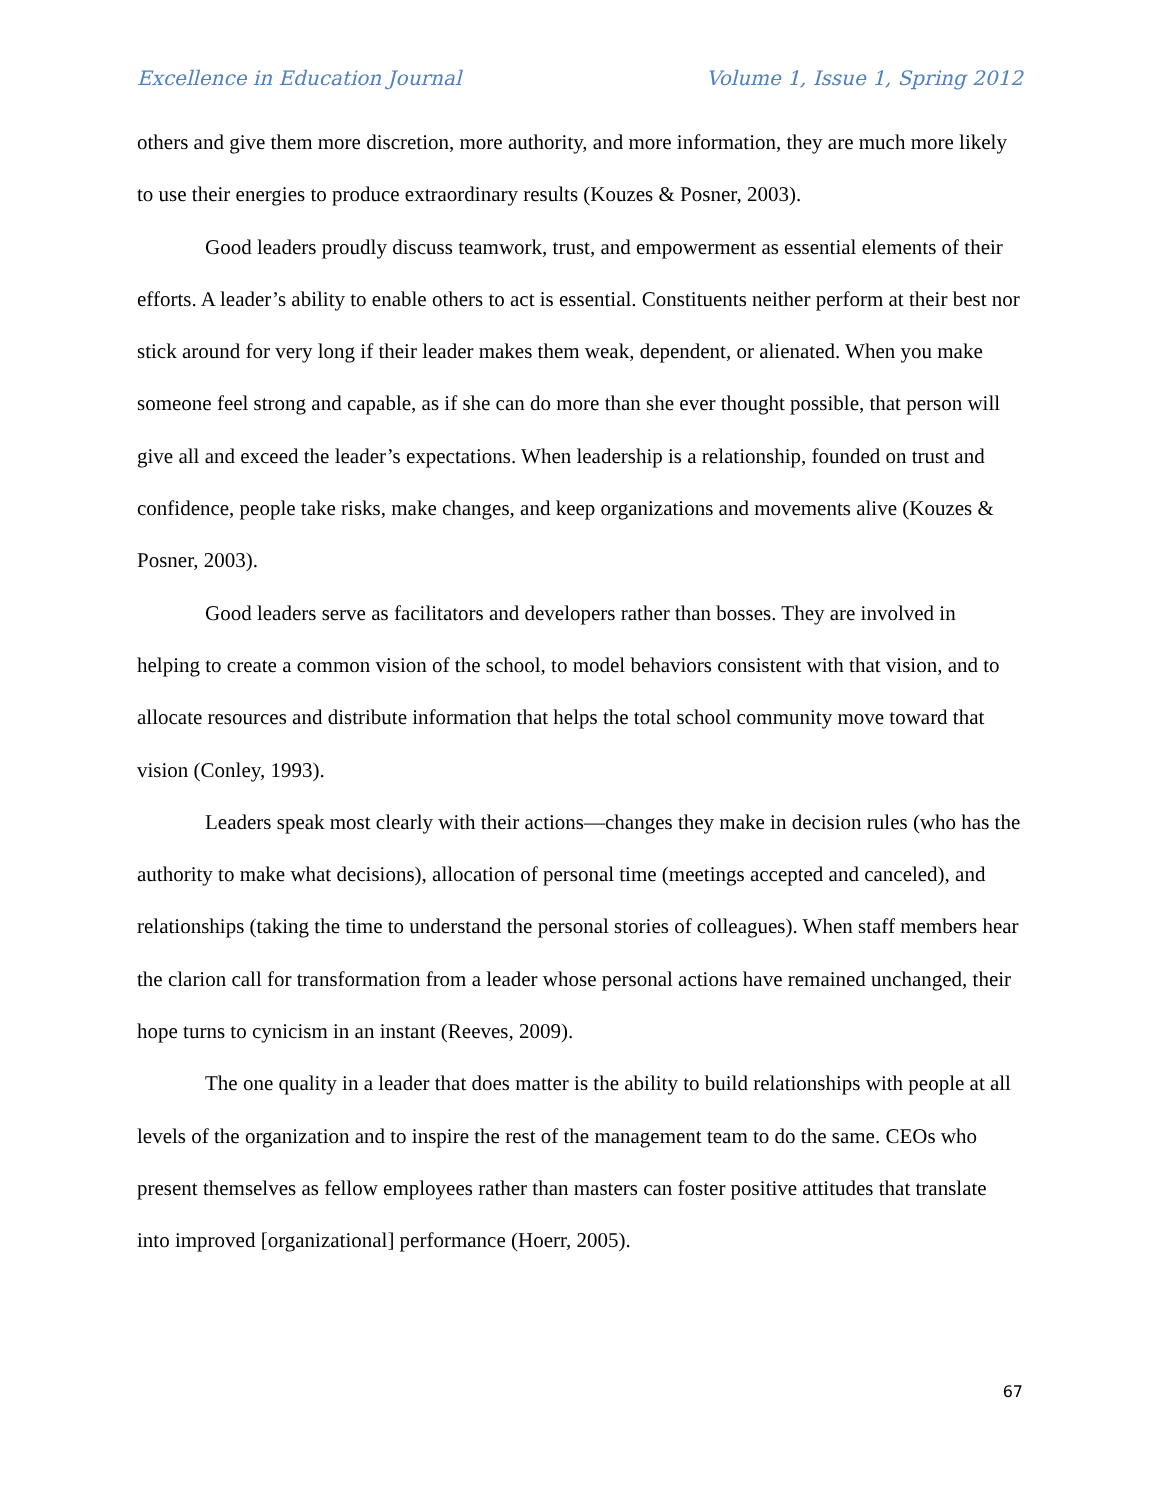Excellence in Education Journal Volume 1, Issue 1, Spring 2012
others and give them more discretion, more authority, and more information, they are much more likely to use their energies to produce extraordinary results (Kouzes & Posner, 2003).
Good leaders proudly discuss teamwork, trust, and empowerment as essential elements of their efforts. A leader’s ability to enable others to act is essential. Constituents neither perform at their best nor stick around for very long if their leader makes them weak, dependent, or alienated. When you make someone feel strong and capable, as if she can do more than she ever thought possible, that person will give all and exceed the leader’s expectations. When leadership is a relationship, founded on trust and confidence, people take risks, make changes, and keep organizations and movements alive (Kouzes & Posner, 2003).
Good leaders serve as facilitators and developers rather than bosses. They are involved in helping to create a common vision of the school, to model behaviors consistent with that vision, and to allocate resources and distribute information that helps the total school community move toward that vision (Conley, 1993).
Leaders speak most clearly with their actions—changes they make in decision rules (who has the authority to make what decisions), allocation of personal time (meetings accepted and canceled), and relationships (taking the time to understand the personal stories of colleagues). When staff members hear the clarion call for transformation from a leader whose personal actions have remained unchanged, their hope turns to cynicism in an instant (Reeves, 2009).
The one quality in a leader that does matter is the ability to build relationships with people at all levels of the organization and to inspire the rest of the management team to do the same. CEOs who present themselves as fellow employees rather than masters can foster positive attitudes that translate into improved [organizational] performance (Hoerr, 2005).
67